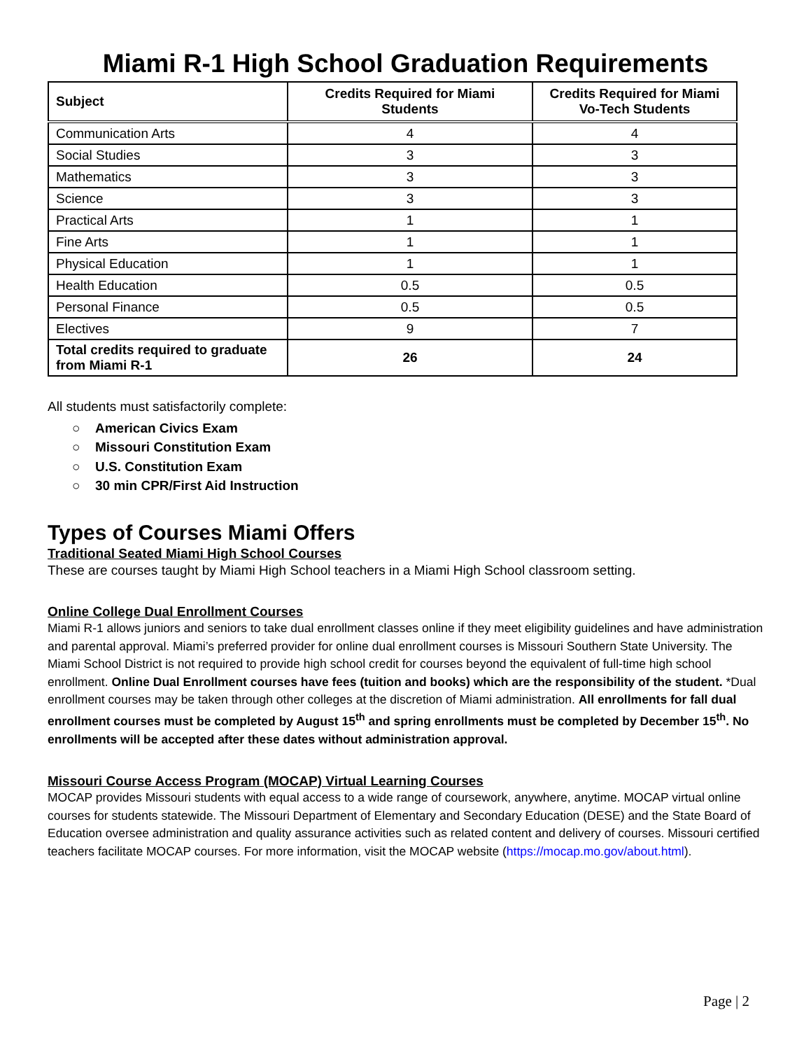Miami R-1 High School Graduation Requirements
| Subject | Credits Required for Miami Students | Credits Required for Miami Vo-Tech Students |
| --- | --- | --- |
| Communication Arts | 4 | 4 |
| Social Studies | 3 | 3 |
| Mathematics | 3 | 3 |
| Science | 3 | 3 |
| Practical Arts | 1 | 1 |
| Fine Arts | 1 | 1 |
| Physical Education | 1 | 1 |
| Health Education | 0.5 | 0.5 |
| Personal Finance | 0.5 | 0.5 |
| Electives | 9 | 7 |
| Total credits required to graduate from Miami R-1 | 26 | 24 |
All students must satisfactorily complete:
○ American Civics Exam
○ Missouri Constitution Exam
○ U.S. Constitution Exam
○ 30 min CPR/First Aid Instruction
Types of Courses Miami Offers
Traditional Seated Miami High School Courses
These are courses taught by Miami High School teachers in a Miami High School classroom setting.
Online College Dual Enrollment Courses
Miami R-1 allows juniors and seniors to take dual enrollment classes online if they meet eligibility guidelines and have administration and parental approval. Miami’s preferred provider for online dual enrollment courses is Missouri Southern State University. The Miami School District is not required to provide high school credit for courses beyond the equivalent of full-time high school enrollment. Online Dual Enrollment courses have fees (tuition and books) which are the responsibility of the student. *Dual enrollment courses may be taken through other colleges at the discretion of Miami administration. All enrollments for fall dual enrollment courses must be completed by August 15<sup>th</sup> and spring enrollments must be completed by December 15<sup>th</sup>. No enrollments will be accepted after these dates without administration approval.
Missouri Course Access Program (MOCAP) Virtual Learning Courses
MOCAP provides Missouri students with equal access to a wide range of coursework, anywhere, anytime. MOCAP virtual online courses for students statewide. The Missouri Department of Elementary and Secondary Education (DESE) and the State Board of Education oversee administration and quality assurance activities such as related content and delivery of courses. Missouri certified teachers facilitate MOCAP courses. For more information, visit the MOCAP website (https://mocap.mo.gov/about.html).
Page | 2